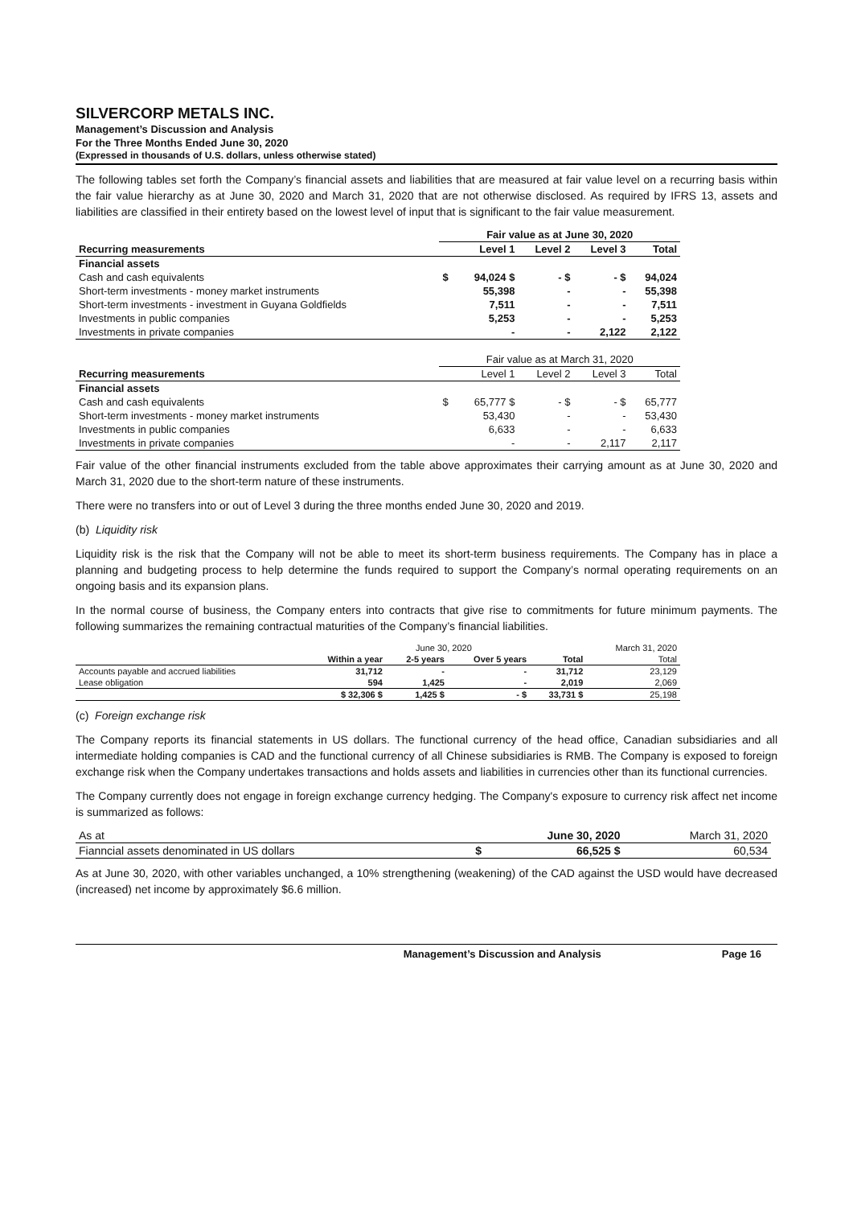SILVERCORP METALS INC.
Management’s Discussion and Analysis
For the Three Months Ended June 30, 2020
(Expressed in thousands of U.S. dollars, unless otherwise stated)
The following tables set forth the Company’s financial assets and liabilities that are measured at fair value level on a recurring basis within the fair value hierarchy as at June 30, 2020 and March 31, 2020 that are not otherwise disclosed. As required by IFRS 13, assets and liabilities are classified in their entirety based on the lowest level of input that is significant to the fair value measurement.
| | Fair value as at June 30, 2020 | | | | |
| Recurring measurements | | Level 1 | Level 2 | Level 3 | Total |
| Financial assets | | | | | |
| Cash and cash equivalents | $ | 94,024 $ | - $ | - $ | 94,024 |
| Short-term investments - money market instruments | | 55,398 | - | - | 55,398 |
| Short-term investments - investment in Guyana Goldfields | | 7,511 | - | - | 7,511 |
| Investments in public companies | | 5,253 | - | - | 5,253 |
| Investments in private companies | | - | - | 2,122 | 2,122 |
| | Fair value as at March 31, 2020 | | | | |
| Recurring measurements | | Level 1 | Level 2 | Level 3 | Total |
| Financial assets | | | | | |
| Cash and cash equivalents | $ | 65,777 $ | - $ | - $ | 65,777 |
| Short-term investments - money market instruments | | 53,430 | - | - | 53,430 |
| Investments in public companies | | 6,633 | - | - | 6,633 |
| Investments in private companies | | - | - | 2,117 | 2,117 |
Fair value of the other financial instruments excluded from the table above approximates their carrying amount as at June 30, 2020 and March 31, 2020 due to the short-term nature of these instruments.
There were no transfers into or out of Level 3 during the three months ended June 30, 2020 and 2019.
(b) Liquidity risk
Liquidity risk is the risk that the Company will not be able to meet its short-term business requirements. The Company has in place a planning and budgeting process to help determine the funds required to support the Company’s normal operating requirements on an ongoing basis and its expansion plans.
In the normal course of business, the Company enters into contracts that give rise to commitments for future minimum payments. The following summarizes the remaining contractual maturities of the Company’s financial liabilities.
| | June 30, 2020 | | | | March 31, 2020 |
| | Within a year | 2-5 years | Over 5 years | Total | Total |
| Accounts payable and accrued liabilities | 31,712 | - | - | 31,712 | 23,129 |
| Lease obligation | 594 | 1,425 | - | 2,019 | 2,069 |
| | $ 32,306 $ | 1,425 $ | - $ | 33,731 $ | 25,198 |
(c) Foreign exchange risk
The Company reports its financial statements in US dollars. The functional currency of the head office, Canadian subsidiaries and all intermediate holding companies is CAD and the functional currency of all Chinese subsidiaries is RMB. The Company is exposed to foreign exchange risk when the Company undertakes transactions and holds assets and liabilities in currencies other than its functional currencies.
The Company currently does not engage in foreign exchange currency hedging. The Company's exposure to currency risk affect net income is summarized as follows:
| As at | | June 30, 2020 | March 31, 2020 |
| Fianncial assets denominated in US dollars | $ | 66,525 $ | 60,534 |
As at June 30, 2020, with other variables unchanged, a 10% strengthening (weakening) of the CAD against the USD would have decreased (increased) net income by approximately $6.6 million.
Management’s Discussion and Analysis Page 16